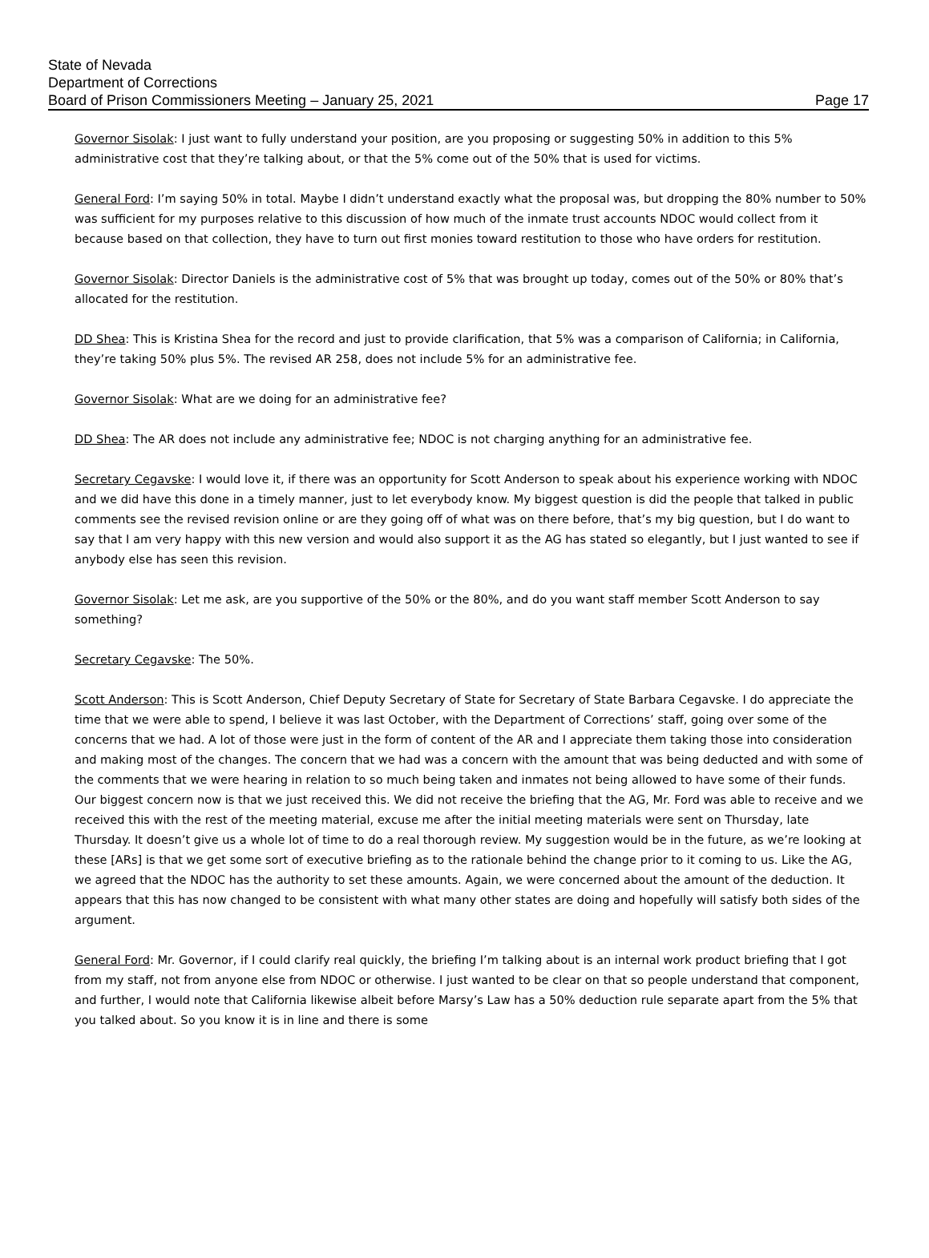State of Nevada
Department of Corrections
Board of Prison Commissioners Meeting – January 25, 2021 Page 17
Governor Sisolak: I just want to fully understand your position, are you proposing or suggesting 50% in addition to this 5% administrative cost that they’re talking about, or that the 5% come out of the 50% that is used for victims.
General Ford: I’m saying 50% in total. Maybe I didn’t understand exactly what the proposal was, but dropping the 80% number to 50% was sufficient for my purposes relative to this discussion of how much of the inmate trust accounts NDOC would collect from it because based on that collection, they have to turn out first monies toward restitution to those who have orders for restitution.
Governor Sisolak: Director Daniels is the administrative cost of 5% that was brought up today, comes out of the 50% or 80% that’s allocated for the restitution.
DD Shea: This is Kristina Shea for the record and just to provide clarification, that 5% was a comparison of California; in California, they’re taking 50% plus 5%. The revised AR 258, does not include 5% for an administrative fee.
Governor Sisolak: What are we doing for an administrative fee?
DD Shea: The AR does not include any administrative fee; NDOC is not charging anything for an administrative fee.
Secretary Cegavske: I would love it, if there was an opportunity for Scott Anderson to speak about his experience working with NDOC and we did have this done in a timely manner, just to let everybody know. My biggest question is did the people that talked in public comments see the revised revision online or are they going off of what was on there before, that’s my big question, but I do want to say that I am very happy with this new version and would also support it as the AG has stated so elegantly, but I just wanted to see if anybody else has seen this revision.
Governor Sisolak: Let me ask, are you supportive of the 50% or the 80%, and do you want staff member Scott Anderson to say something?
Secretary Cegavske: The 50%.
Scott Anderson: This is Scott Anderson, Chief Deputy Secretary of State for Secretary of State Barbara Cegavske. I do appreciate the time that we were able to spend, I believe it was last October, with the Department of Corrections’ staff, going over some of the concerns that we had. A lot of those were just in the form of content of the AR and I appreciate them taking those into consideration and making most of the changes. The concern that we had was a concern with the amount that was being deducted and with some of the comments that we were hearing in relation to so much being taken and inmates not being allowed to have some of their funds. Our biggest concern now is that we just received this. We did not receive the briefing that the AG, Mr. Ford was able to receive and we received this with the rest of the meeting material, excuse me after the initial meeting materials were sent on Thursday, late Thursday. It doesn’t give us a whole lot of time to do a real thorough review. My suggestion would be in the future, as we’re looking at these [ARs] is that we get some sort of executive briefing as to the rationale behind the change prior to it coming to us. Like the AG, we agreed that the NDOC has the authority to set these amounts. Again, we were concerned about the amount of the deduction. It appears that this has now changed to be consistent with what many other states are doing and hopefully will satisfy both sides of the argument.
General Ford: Mr. Governor, if I could clarify real quickly, the briefing I’m talking about is an internal work product briefing that I got from my staff, not from anyone else from NDOC or otherwise. I just wanted to be clear on that so people understand that component, and further, I would note that California likewise albeit before Marsy’s Law has a 50% deduction rule separate apart from the 5% that you talked about. So you know it is in line and there is some